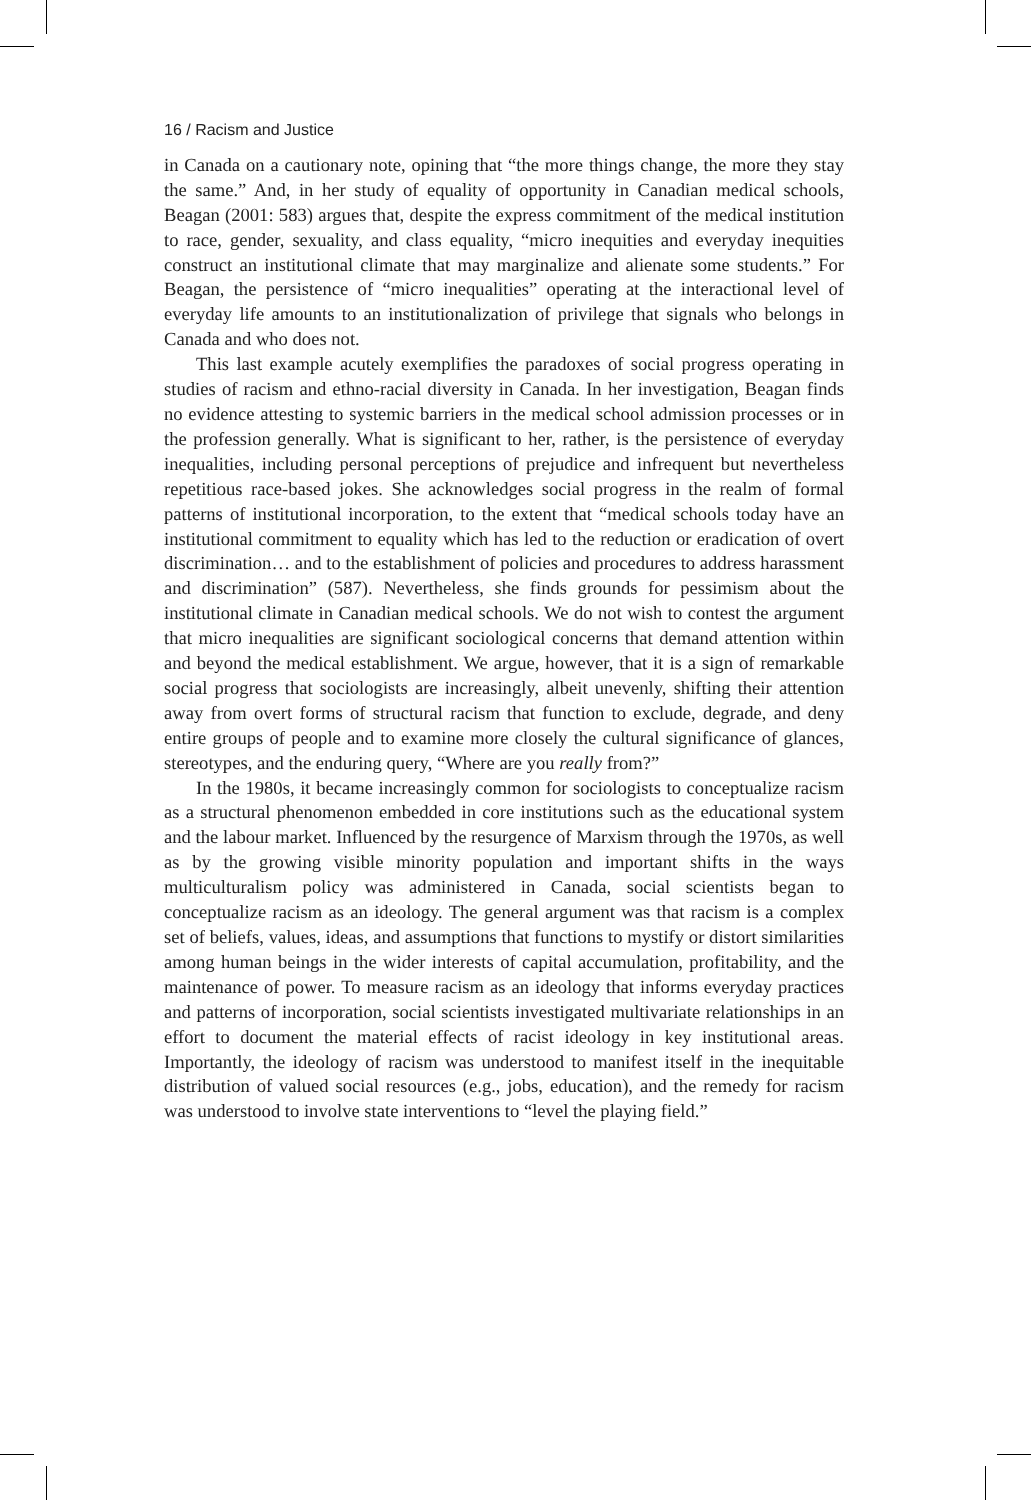16 / Racism and Justice
in Canada on a cautionary note, opining that “the more things change, the more they stay the same.” And, in her study of equality of opportunity in Canadian medical schools, Beagan (2001: 583) argues that, despite the express commitment of the medical institution to race, gender, sexuality, and class equality, “micro inequities and everyday inequities construct an institutional climate that may marginalize and alienate some students.” For Beagan, the persistence of “micro inequalities” operating at the interactional level of everyday life amounts to an institutionalization of privilege that signals who belongs in Canada and who does not.
This last example acutely exemplifies the paradoxes of social progress operating in studies of racism and ethno-racial diversity in Canada. In her investigation, Beagan finds no evidence attesting to systemic barriers in the medical school admission processes or in the profession generally. What is significant to her, rather, is the persistence of everyday inequalities, including personal perceptions of prejudice and infrequent but nevertheless repetitious race-based jokes. She acknowledges social progress in the realm of formal patterns of institutional incorporation, to the extent that “medical schools today have an institutional commitment to equality which has led to the reduction or eradication of overt discrimination… and to the establishment of policies and procedures to address harassment and discrimination” (587). Nevertheless, she finds grounds for pessimism about the institutional climate in Canadian medical schools. We do not wish to contest the argument that micro inequalities are significant sociological concerns that demand attention within and beyond the medical establishment. We argue, however, that it is a sign of remarkable social progress that sociologists are increasingly, albeit unevenly, shifting their attention away from overt forms of structural racism that function to exclude, degrade, and deny entire groups of people and to examine more closely the cultural significance of glances, stereotypes, and the enduring query, “Where are you really from?”
In the 1980s, it became increasingly common for sociologists to conceptualize racism as a structural phenomenon embedded in core institutions such as the educational system and the labour market. Influenced by the resurgence of Marxism through the 1970s, as well as by the growing visible minority population and important shifts in the ways multiculturalism policy was administered in Canada, social scientists began to conceptualize racism as an ideology. The general argument was that racism is a complex set of beliefs, values, ideas, and assumptions that functions to mystify or distort similarities among human beings in the wider interests of capital accumulation, profitability, and the maintenance of power. To measure racism as an ideology that informs everyday practices and patterns of incorporation, social scientists investigated multivariate relationships in an effort to document the material effects of racist ideology in key institutional areas. Importantly, the ideology of racism was understood to manifest itself in the inequitable distribution of valued social resources (e.g., jobs, education), and the remedy for racism was understood to involve state interventions to “level the playing field.”